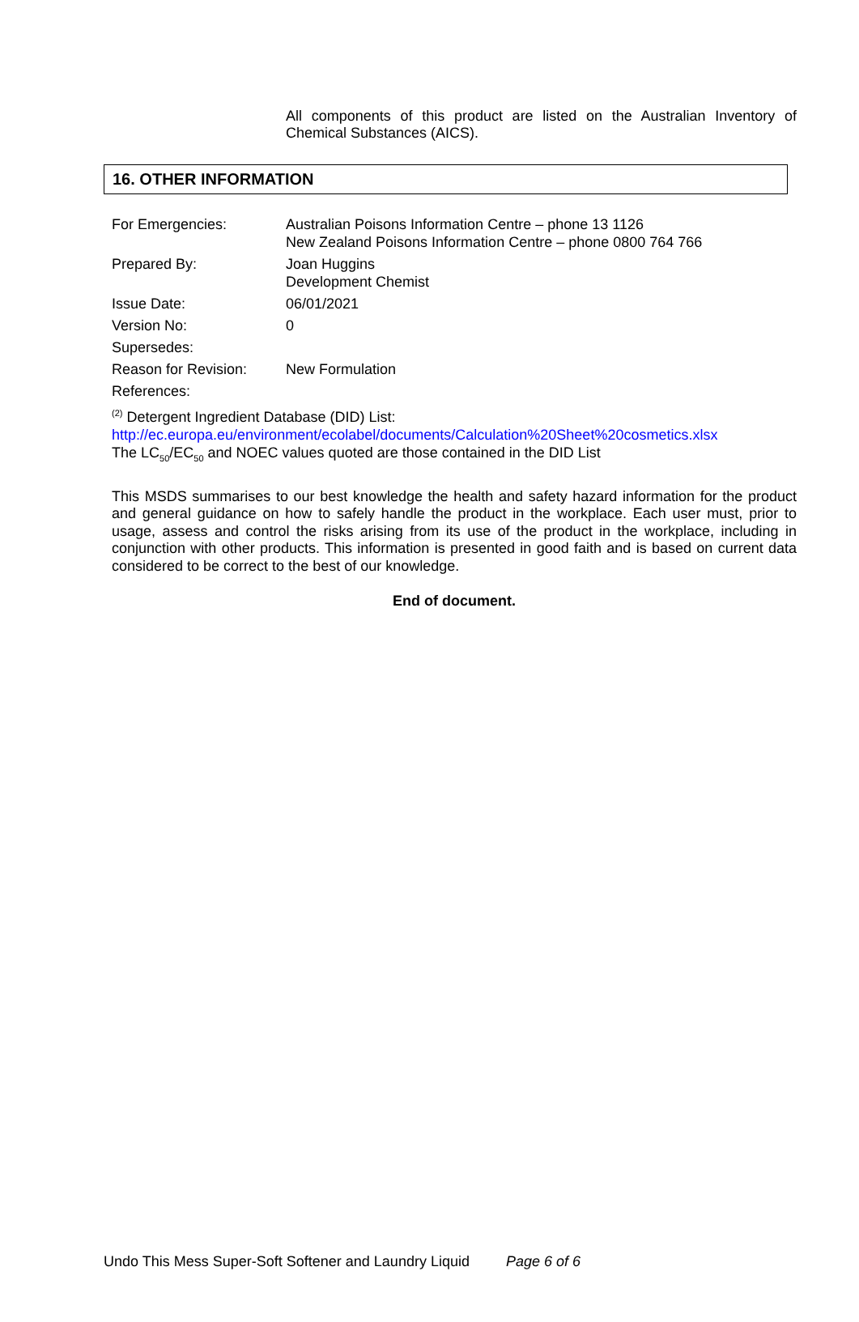All components of this product are listed on the Australian Inventory of Chemical Substances (AICS).
16. OTHER INFORMATION
For Emergencies: Australian Poisons Information Centre – phone 13 1126
New Zealand Poisons Information Centre – phone 0800 764 766
Prepared By: Joan Huggins
Development Chemist
Issue Date: 06/01/2021
Version No: 0
Supersedes:
Reason for Revision:
New Formulation
References:
<sup>(2)</sup> Detergent Ingredient Database (DID) List:
http://ec.europa.eu/environment/ecolabel/documents/Calculation%20Sheet%20cosmetics.xlsx
The LC<sub>50</sub>/EC<sub>50</sub> and NOEC values quoted are those contained in the DID List
This MSDS summarises to our best knowledge the health and safety hazard information for the product and general guidance on how to safely handle the product in the workplace. Each user must, prior to usage, assess and control the risks arising from its use of the product in the workplace, including in conjunction with other products. This information is presented in good faith and is based on current data considered to be correct to the best of our knowledge.
End of document.
Undo This Mess Super-Soft Softener and Laundry Liquid Page 6 of 6